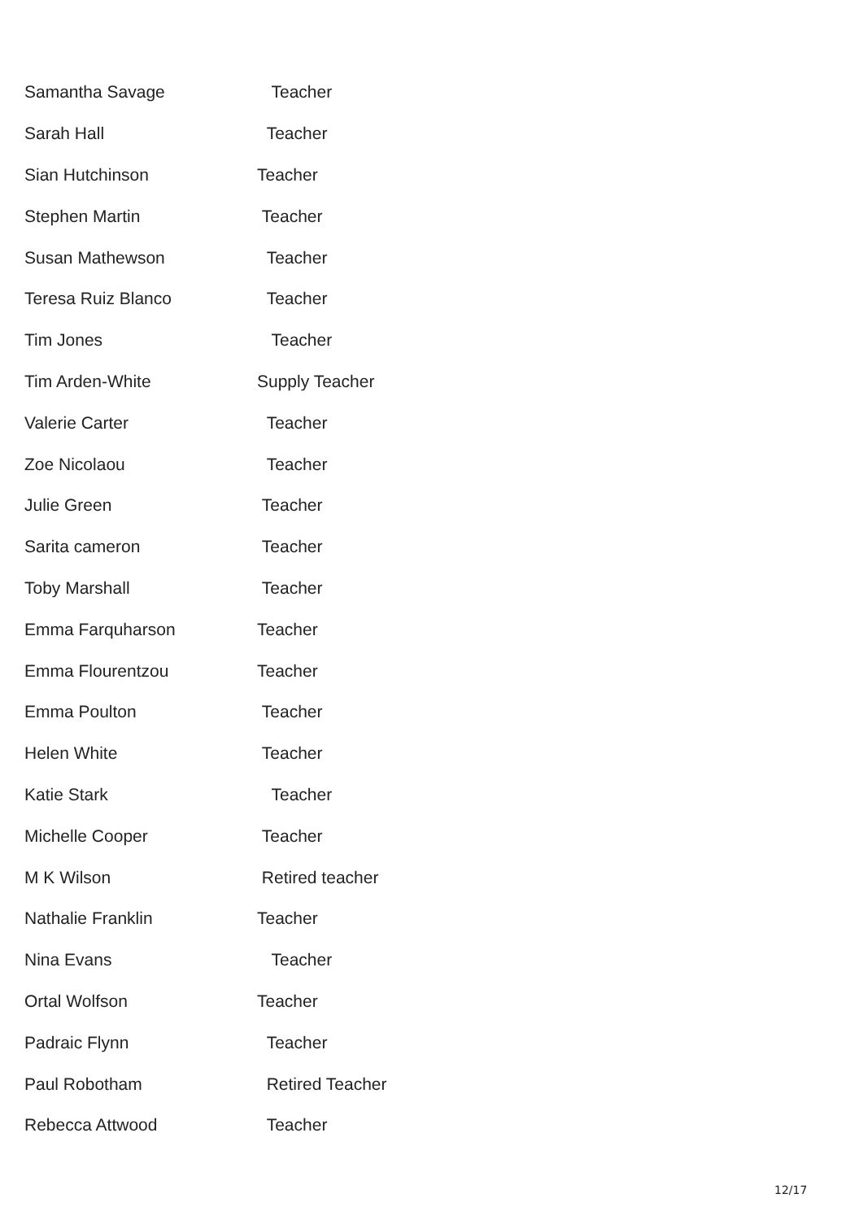| Samantha Savage | Teacher |
| Sarah Hall | Teacher |
| Sian Hutchinson | Teacher |
| Stephen Martin | Teacher |
| Susan Mathewson | Teacher |
| Teresa Ruiz Blanco | Teacher |
| Tim Jones | Teacher |
| Tim Arden-White | Supply Teacher |
| Valerie Carter | Teacher |
| Zoe Nicolaou | Teacher |
| Julie Green | Teacher |
| Sarita cameron | Teacher |
| Toby Marshall | Teacher |
| Emma Farquharson | Teacher |
| Emma Flourentzou | Teacher |
| Emma Poulton | Teacher |
| Helen White | Teacher |
| Katie Stark | Teacher |
| Michelle Cooper | Teacher |
| M K Wilson | Retired teacher |
| Nathalie Franklin | Teacher |
| Nina Evans | Teacher |
| Ortal Wolfson | Teacher |
| Padraic Flynn | Teacher |
| Paul Robotham | Retired Teacher |
| Rebecca Attwood | Teacher |
12/17